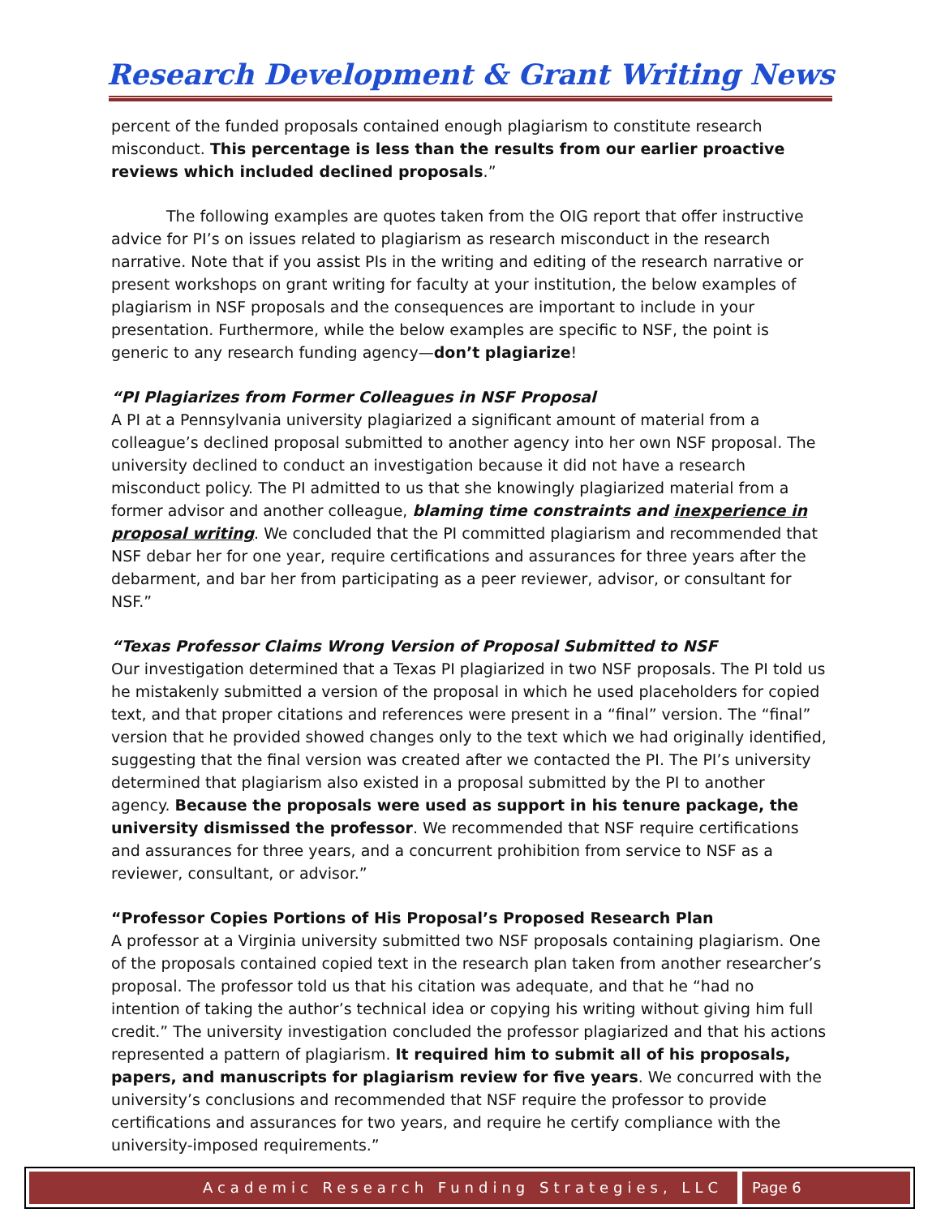Research Development & Grant Writing News
percent of the funded proposals contained enough plagiarism to constitute research misconduct. This percentage is less than the results from our earlier proactive reviews which included declined proposals.”
The following examples are quotes taken from the OIG report that offer instructive advice for PI’s on issues related to plagiarism as research misconduct in the research narrative. Note that if you assist PIs in the writing and editing of the research narrative or present workshops on grant writing for faculty at your institution, the below examples of plagiarism in NSF proposals and the consequences are important to include in your presentation. Furthermore, while the below examples are specific to NSF, the point is generic to any research funding agency—don’t plagiarize!
“PI Plagiarizes from Former Colleagues in NSF Proposal
A PI at a Pennsylvania university plagiarized a significant amount of material from a colleague’s declined proposal submitted to another agency into her own NSF proposal. The university declined to conduct an investigation because it did not have a research misconduct policy. The PI admitted to us that she knowingly plagiarized material from a former advisor and another colleague, blaming time constraints and inexperience in proposal writing. We concluded that the PI committed plagiarism and recommended that NSF debar her for one year, require certifications and assurances for three years after the debarment, and bar her from participating as a peer reviewer, advisor, or consultant for NSF.”
“Texas Professor Claims Wrong Version of Proposal Submitted to NSF
Our investigation determined that a Texas PI plagiarized in two NSF proposals. The PI told us he mistakenly submitted a version of the proposal in which he used placeholders for copied text, and that proper citations and references were present in a “final” version. The “final” version that he provided showed changes only to the text which we had originally identified, suggesting that the final version was created after we contacted the PI. The PI’s university determined that plagiarism also existed in a proposal submitted by the PI to another agency. Because the proposals were used as support in his tenure package, the university dismissed the professor. We recommended that NSF require certifications and assurances for three years, and a concurrent prohibition from service to NSF as a reviewer, consultant, or advisor.”
“Professor Copies Portions of His Proposal’s Proposed Research Plan
A professor at a Virginia university submitted two NSF proposals containing plagiarism. One of the proposals contained copied text in the research plan taken from another researcher’s proposal. The professor told us that his citation was adequate, and that he “had no intention of taking the author’s technical idea or copying his writing without giving him full credit.” The university investigation concluded the professor plagiarized and that his actions represented a pattern of plagiarism. It required him to submit all of his proposals, papers, and manuscripts for plagiarism review for five years. We concurred with the university’s conclusions and recommended that NSF require the professor to provide certifications and assurances for two years, and require he certify compliance with the university-imposed requirements.”
Academic Research Funding Strategies, LLC
Page 6